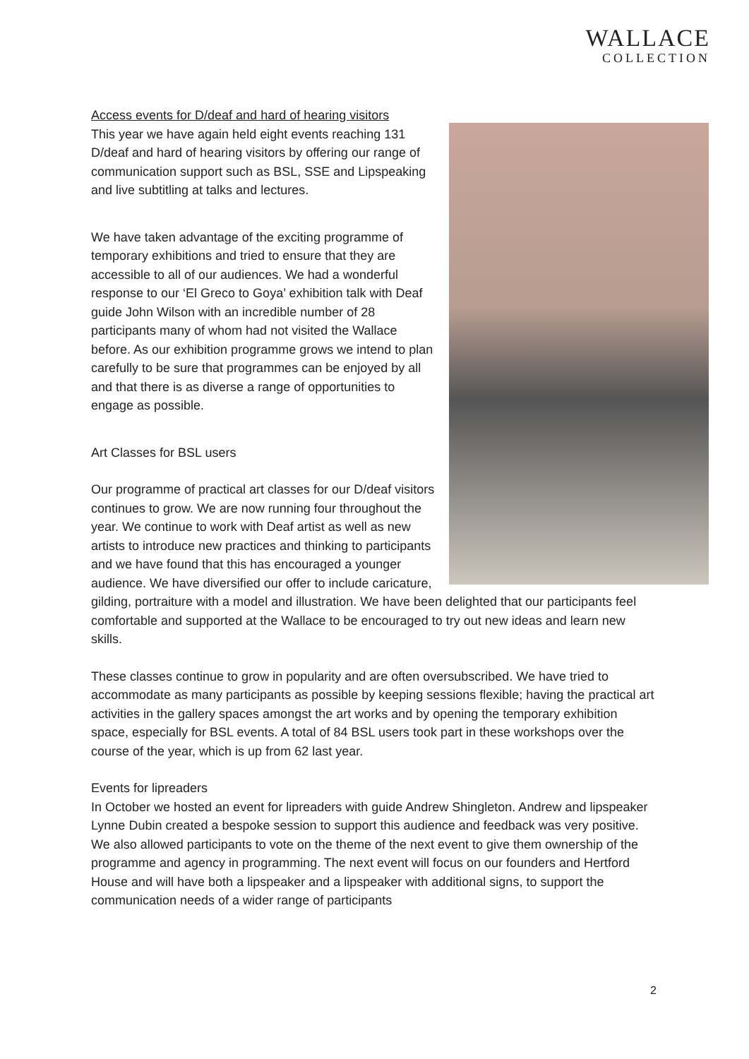WALLACE
COLLECTION
Access events for D/deaf and hard of hearing visitors
This year we have again held eight events reaching 131 D/deaf and hard of hearing visitors by offering our range of communication support such as BSL, SSE and Lipspeaking and live subtitling at talks and lectures.
We have taken advantage of the exciting programme of temporary exhibitions and tried to ensure that they are accessible to all of our audiences. We had a wonderful response to our ‘El Greco to Goya’ exhibition talk with Deaf guide John Wilson with an incredible number of 28 participants many of whom had not visited the Wallace before. As our exhibition programme grows we intend to plan carefully to be sure that programmes can be enjoyed by all and that there is as diverse a range of opportunities to engage as possible.
Art Classes for BSL users
Our programme of practical art classes for our D/deaf visitors continues to grow. We are now running four throughout the year. We continue to work with Deaf artist as well as new artists to introduce new practices and thinking to participants and we have found that this has encouraged a younger audience. We have diversified our offer to include caricature, gilding, portraiture with a model and illustration. We have been delighted that our participants feel comfortable and supported at the Wallace to be encouraged to try out new ideas and learn new skills.
These classes continue to grow in popularity and are often oversubscribed. We have tried to accommodate as many participants as possible by keeping sessions flexible; having the practical art activities in the gallery spaces amongst the art works and by opening the temporary exhibition space, especially for BSL events. A total of 84 BSL users took part in these workshops over the course of the year, which is up from 62 last year.
Events for lipreaders
In October we hosted an event for lipreaders with guide Andrew Shingleton. Andrew and lipspeaker Lynne Dubin created a bespoke session to support this audience and feedback was very positive. We also allowed participants to vote on the theme of the next event to give them ownership of the programme and agency in programming. The next event will focus on our founders and Hertford House and will have both a lipspeaker and a lipspeaker with additional signs, to support the communication needs of a wider range of participants
2